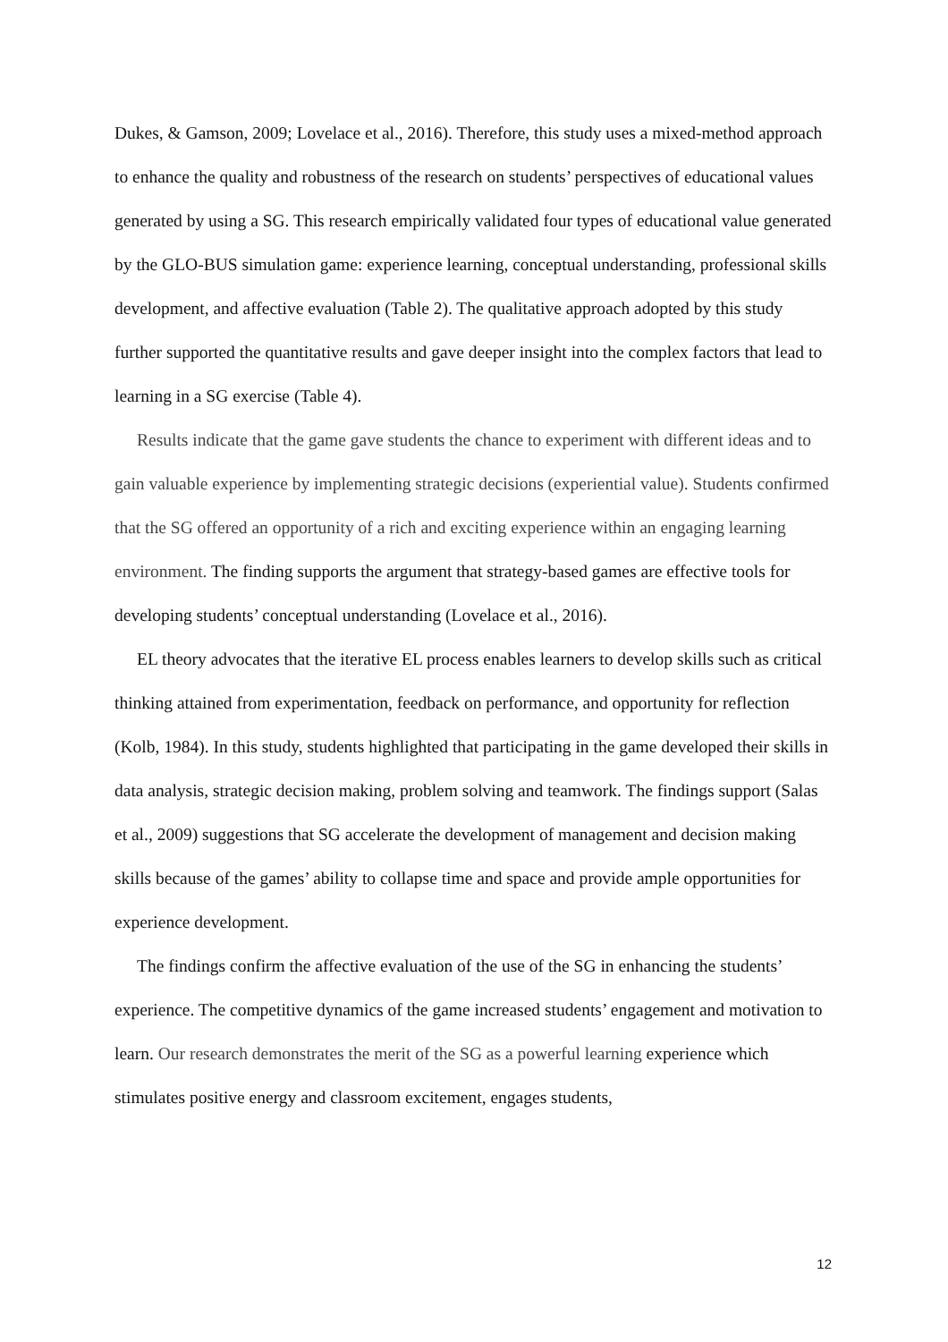Dukes, & Gamson, 2009; Lovelace et al., 2016). Therefore, this study uses a mixed-method approach to enhance the quality and robustness of the research on students’ perspectives of educational values generated by using a SG. This research empirically validated four types of educational value generated by the GLO-BUS simulation game: experience learning, conceptual understanding, professional skills development, and affective evaluation (Table 2). The qualitative approach adopted by this study further supported the quantitative results and gave deeper insight into the complex factors that lead to learning in a SG exercise (Table 4).
Results indicate that the game gave students the chance to experiment with different ideas and to gain valuable experience by implementing strategic decisions (experiential value). Students confirmed that the SG offered an opportunity of a rich and exciting experience within an engaging learning environment. The finding supports the argument that strategy-based games are effective tools for developing students’ conceptual understanding (Lovelace et al., 2016).
EL theory advocates that the iterative EL process enables learners to develop skills such as critical thinking attained from experimentation, feedback on performance, and opportunity for reflection (Kolb, 1984). In this study, students highlighted that participating in the game developed their skills in data analysis, strategic decision making, problem solving and teamwork. The findings support (Salas et al., 2009) suggestions that SG accelerate the development of management and decision making skills because of the games’ ability to collapse time and space and provide ample opportunities for experience development.
The findings confirm the affective evaluation of the use of the SG in enhancing the students’ experience. The competitive dynamics of the game increased students’ engagement and motivation to learn. Our research demonstrates the merit of the SG as a powerful learning experience which stimulates positive energy and classroom excitement, engages students,
12